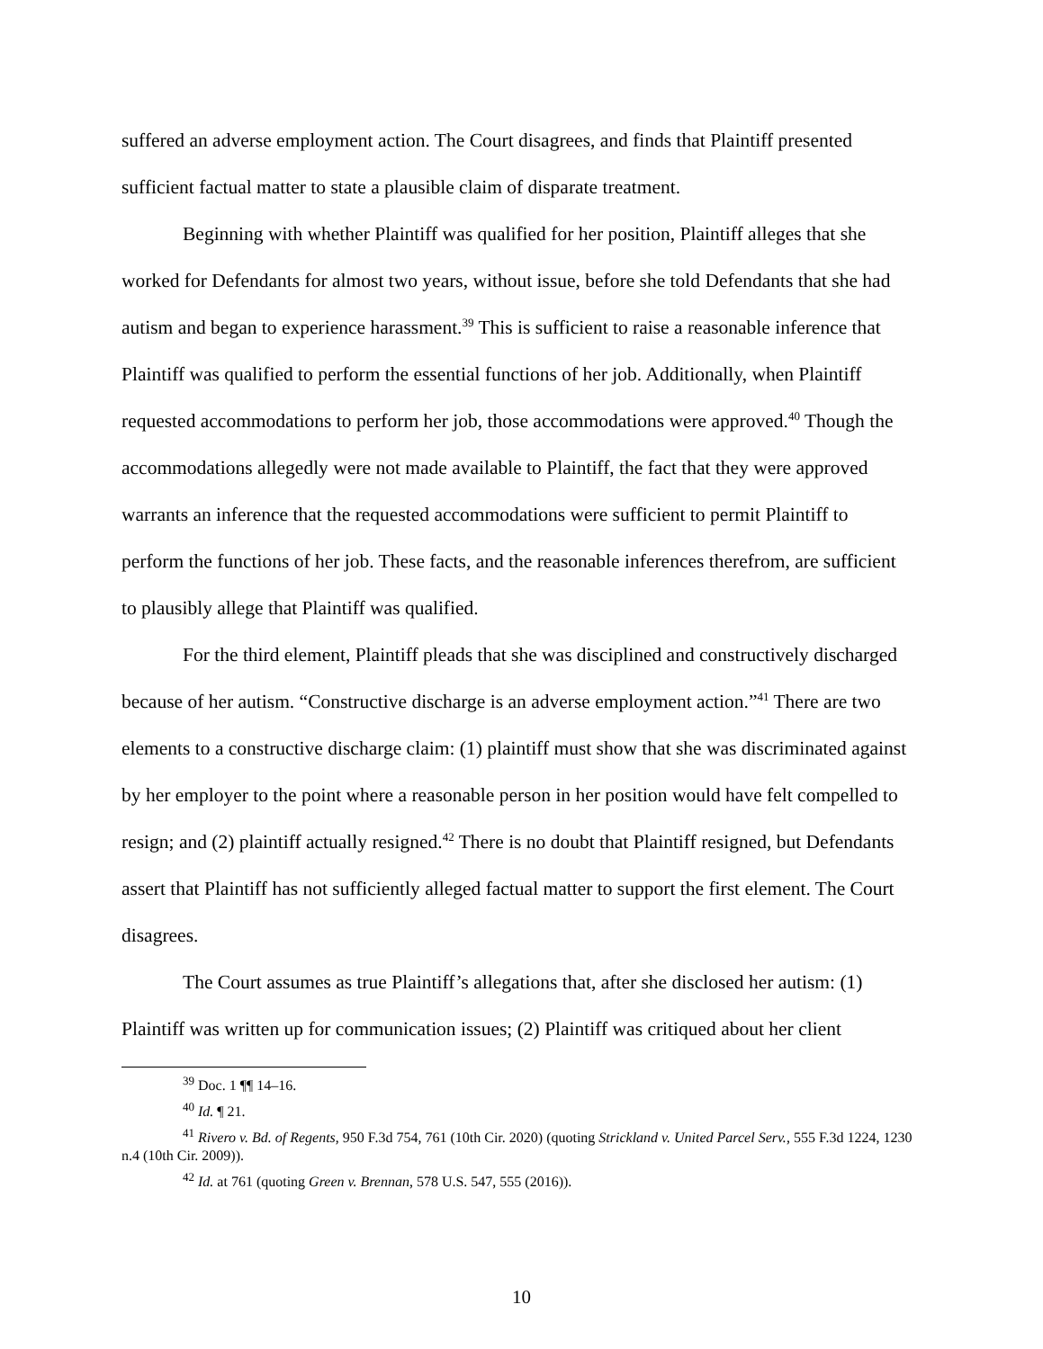suffered an adverse employment action. The Court disagrees, and finds that Plaintiff presented sufficient factual matter to state a plausible claim of disparate treatment.
Beginning with whether Plaintiff was qualified for her position, Plaintiff alleges that she worked for Defendants for almost two years, without issue, before she told Defendants that she had autism and began to experience harassment.<sup>39</sup> This is sufficient to raise a reasonable inference that Plaintiff was qualified to perform the essential functions of her job. Additionally, when Plaintiff requested accommodations to perform her job, those accommodations were approved.<sup>40</sup> Though the accommodations allegedly were not made available to Plaintiff, the fact that they were approved warrants an inference that the requested accommodations were sufficient to permit Plaintiff to perform the functions of her job. These facts, and the reasonable inferences therefrom, are sufficient to plausibly allege that Plaintiff was qualified.
For the third element, Plaintiff pleads that she was disciplined and constructively discharged because of her autism. “Constructive discharge is an adverse employment action.”<sup>41</sup> There are two elements to a constructive discharge claim: (1) plaintiff must show that she was discriminated against by her employer to the point where a reasonable person in her position would have felt compelled to resign; and (2) plaintiff actually resigned.<sup>42</sup> There is no doubt that Plaintiff resigned, but Defendants assert that Plaintiff has not sufficiently alleged factual matter to support the first element. The Court disagrees.
The Court assumes as true Plaintiff’s allegations that, after she disclosed her autism: (1) Plaintiff was written up for communication issues; (2) Plaintiff was critiqued about her client
<sup>39</sup> Doc. 1 ¶¶ 14–16.
<sup>40</sup> Id. ¶ 21.
<sup>41</sup> Rivero v. Bd. of Regents, 950 F.3d 754, 761 (10th Cir. 2020) (quoting Strickland v. United Parcel Serv., 555 F.3d 1224, 1230 n.4 (10th Cir. 2009)).
<sup>42</sup> Id. at 761 (quoting Green v. Brennan, 578 U.S. 547, 555 (2016)).
10